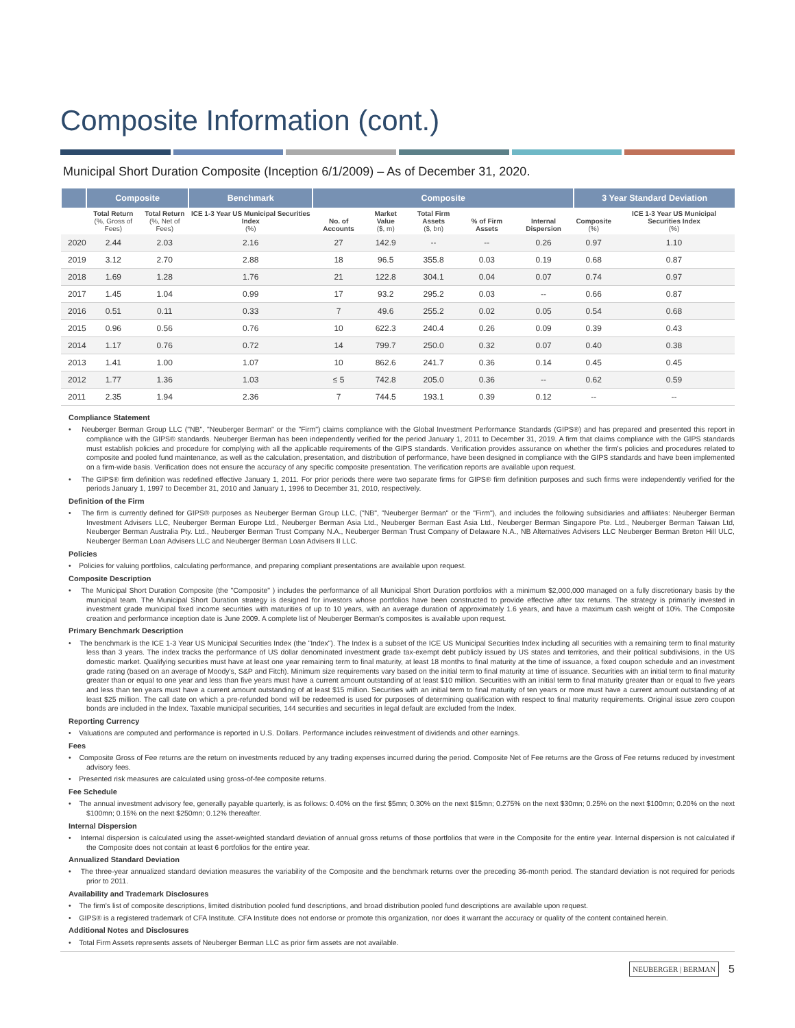Composite Information (cont.)
Municipal Short Duration Composite (Inception 6/1/2009) – As of December 31, 2020.
| | Composite | | Benchmark | Composite | | | | | 3 Year Standard Deviation | |
| --- | --- | --- | --- | --- | --- | --- | --- | --- | --- | --- |
| | Total Return (%, Gross of Fees) | Total Return (%, Net of Fees) | ICE 1-3 Year US Municipal Securities Index (%) | No. of Accounts | Market Value ($, m) | Total Firm Assets ($, bn) | % of Firm Assets | Internal Dispersion | Composite (%) | ICE 1-3 Year US Municipal Securities Index (%) |
| 2020 | 2.44 | 2.03 | 2.16 | 27 | 142.9 | -- | -- | 0.26 | 0.97 | 1.10 |
| 2019 | 3.12 | 2.70 | 2.88 | 18 | 96.5 | 355.8 | 0.03 | 0.19 | 0.68 | 0.87 |
| 2018 | 1.69 | 1.28 | 1.76 | 21 | 122.8 | 304.1 | 0.04 | 0.07 | 0.74 | 0.97 |
| 2017 | 1.45 | 1.04 | 0.99 | 17 | 93.2 | 295.2 | 0.03 | -- | 0.66 | 0.87 |
| 2016 | 0.51 | 0.11 | 0.33 | 7 | 49.6 | 255.2 | 0.02 | 0.05 | 0.54 | 0.68 |
| 2015 | 0.96 | 0.56 | 0.76 | 10 | 622.3 | 240.4 | 0.26 | 0.09 | 0.39 | 0.43 |
| 2014 | 1.17 | 0.76 | 0.72 | 14 | 799.7 | 250.0 | 0.32 | 0.07 | 0.40 | 0.38 |
| 2013 | 1.41 | 1.00 | 1.07 | 10 | 862.6 | 241.7 | 0.36 | 0.14 | 0.45 | 0.45 |
| 2012 | 1.77 | 1.36 | 1.03 | ≤ 5 | 742.8 | 205.0 | 0.36 | -- | 0.62 | 0.59 |
| 2011 | 2.35 | 1.94 | 2.36 | 7 | 744.5 | 193.1 | 0.39 | 0.12 | -- | -- |
Compliance Statement
• Neuberger Berman Group LLC ("NB", "Neuberger Berman" or the "Firm") claims compliance with the Global Investment Performance Standards (GIPS®) and has prepared and presented this report in compliance with the GIPS® standards. Neuberger Berman has been independently verified for the period January 1, 2011 to December 31, 2019. A firm that claims compliance with the GIPS standards must establish policies and procedure for complying with all the applicable requirements of the GIPS standards. Verification provides assurance on whether the firm's policies and procedures related to composite and pooled fund maintenance, as well as the calculation, presentation, and distribution of performance, have been designed in compliance with the GIPS standards and have been implemented on a firm-wide basis. Verification does not ensure the accuracy of any specific composite presentation. The verification reports are available upon request.
• The GIPS® firm definition was redefined effective January 1, 2011. For prior periods there were two separate firms for GIPS® firm definition purposes and such firms were independently verified for the periods January 1, 1997 to December 31, 2010 and January 1, 1996 to December 31, 2010, respectively.
Definition of the Firm
• The firm is currently defined for GIPS® purposes as Neuberger Berman Group LLC, ("NB", "Neuberger Berman" or the "Firm"), and includes the following subsidiaries and affiliates: Neuberger Berman Investment Advisers LLC, Neuberger Berman Europe Ltd., Neuberger Berman Asia Ltd., Neuberger Berman East Asia Ltd., Neuberger Berman Singapore Pte. Ltd., Neuberger Berman Taiwan Ltd, Neuberger Berman Australia Pty. Ltd., Neuberger Berman Trust Company N.A., Neuberger Berman Trust Company of Delaware N.A., NB Alternatives Advisers LLC Neuberger Berman Breton Hill ULC, Neuberger Berman Loan Advisers LLC and Neuberger Berman Loan Advisers II LLC.
Policies
• Policies for valuing portfolios, calculating performance, and preparing compliant presentations are available upon request.
Composite Description
• The Municipal Short Duration Composite (the "Composite" ) includes the performance of all Municipal Short Duration portfolios with a minimum $2,000,000 managed on a fully discretionary basis by the municipal team. The Municipal Short Duration strategy is designed for investors whose portfolios have been constructed to provide effective after tax returns. The strategy is primarily invested in investment grade municipal fixed income securities with maturities of up to 10 years, with an average duration of approximately 1.6 years, and have a maximum cash weight of 10%. The Composite creation and performance inception date is June 2009. A complete list of Neuberger Berman's composites is available upon request.
Primary Benchmark Description
• The benchmark is the ICE 1-3 Year US Municipal Securities Index (the "Index"). The Index is a subset of the ICE US Municipal Securities Index including all securities with a remaining term to final maturity less than 3 years. The index tracks the performance of US dollar denominated investment grade tax-exempt debt publicly issued by US states and territories, and their political subdivisions, in the US domestic market. Qualifying securities must have at least one year remaining term to final maturity, at least 18 months to final maturity at the time of issuance, a fixed coupon schedule and an investment grade rating (based on an average of Moody's, S&P and Fitch). Minimum size requirements vary based on the initial term to final maturity at time of issuance. Securities with an initial term to final maturity greater than or equal to one year and less than five years must have a current amount outstanding of at least $10 million. Securities with an initial term to final maturity greater than or equal to five years and less than ten years must have a current amount outstanding of at least $15 million. Securities with an initial term to final maturity of ten years or more must have a current amount outstanding of at least $25 million. The call date on which a pre-refunded bond will be redeemed is used for purposes of determining qualification with respect to final maturity requirements. Original issue zero coupon bonds are included in the Index. Taxable municipal securities, 144 securities and securities in legal default are excluded from the Index.
Reporting Currency
• Valuations are computed and performance is reported in U.S. Dollars. Performance includes reinvestment of dividends and other earnings.
Fees
• Composite Gross of Fee returns are the return on investments reduced by any trading expenses incurred during the period. Composite Net of Fee returns are the Gross of Fee returns reduced by investment advisory fees.
• Presented risk measures are calculated using gross-of-fee composite returns.
Fee Schedule
• The annual investment advisory fee, generally payable quarterly, is as follows: 0.40% on the first $5mn; 0.30% on the next $15mn; 0.275% on the next $30mn; 0.25% on the next $100mn; 0.20% on the next $100mn; 0.15% on the next $250mn; 0.12% thereafter.
Internal Dispersion
• Internal dispersion is calculated using the asset-weighted standard deviation of annual gross returns of those portfolios that were in the Composite for the entire year. Internal dispersion is not calculated if the Composite does not contain at least 6 portfolios for the entire year.
Annualized Standard Deviation
• The three-year annualized standard deviation measures the variability of the Composite and the benchmark returns over the preceding 36-month period. The standard deviation is not required for periods prior to 2011.
Availability and Trademark Disclosures
• The firm's list of composite descriptions, limited distribution pooled fund descriptions, and broad distribution pooled fund descriptions are available upon request.
• GIPS® is a registered trademark of CFA Institute. CFA Institute does not endorse or promote this organization, nor does it warrant the accuracy or quality of the content contained herein.
Additional Notes and Disclosures
• Total Firm Assets represents assets of Neuberger Berman LLC as prior firm assets are not available.
NEUBERGER | BERMAN 5